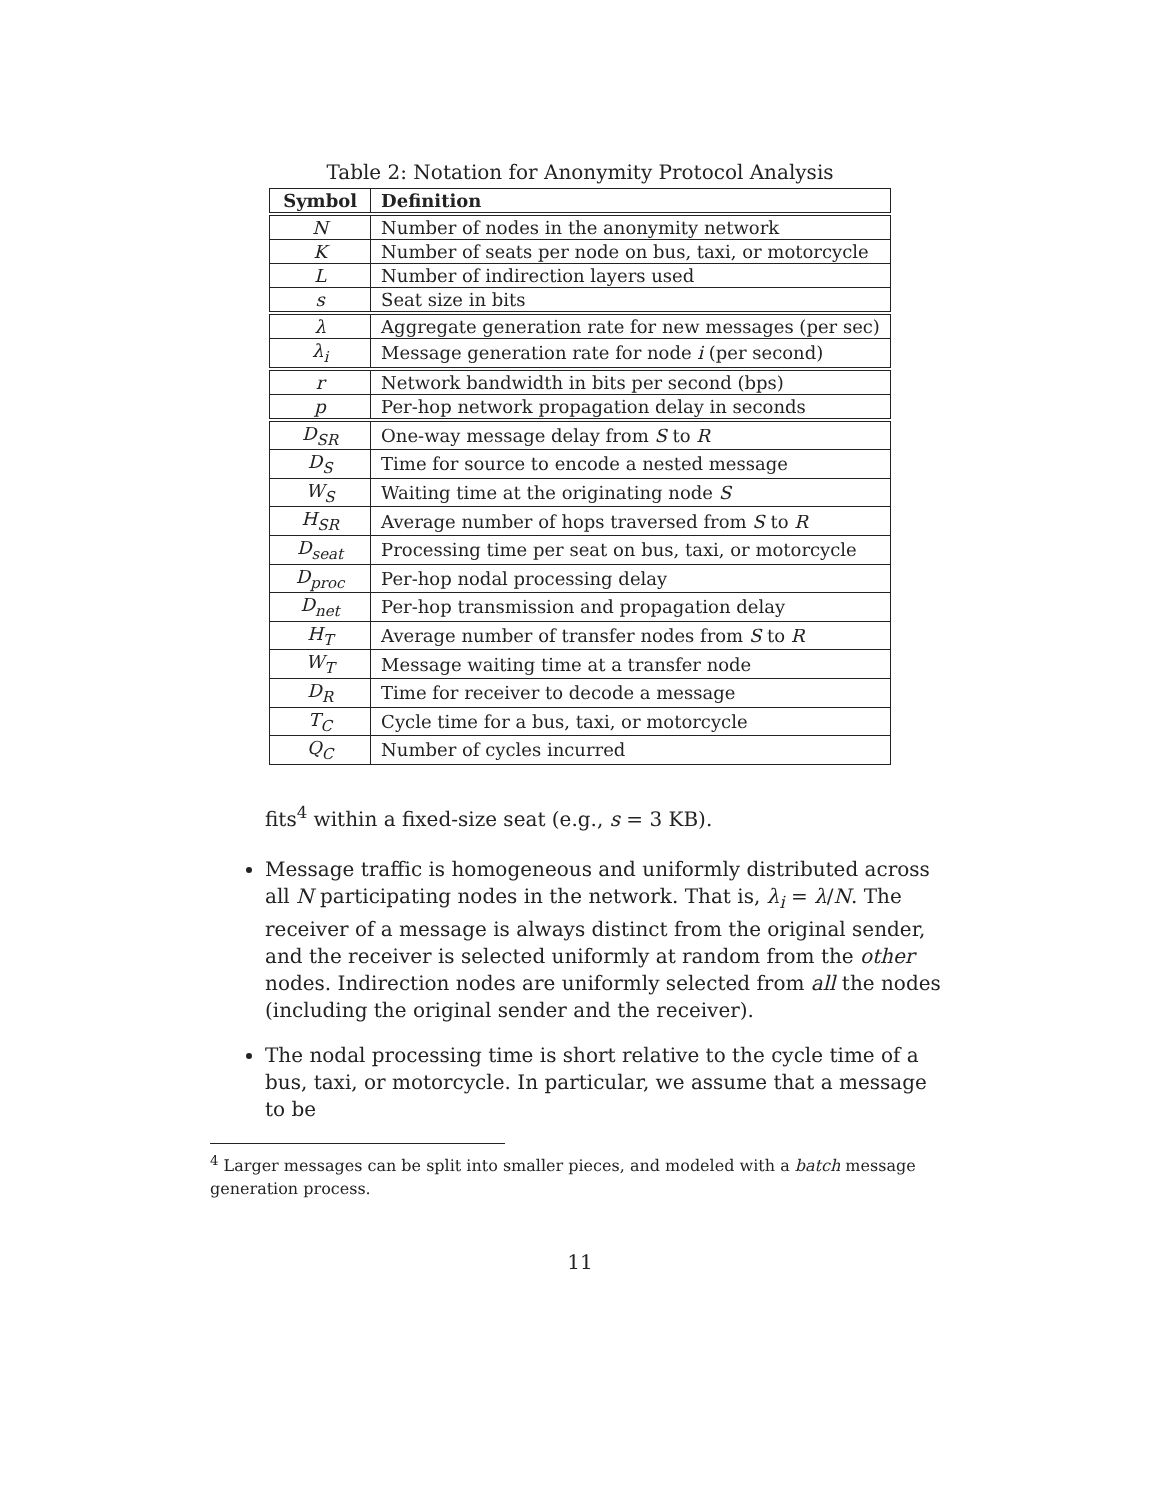Table 2: Notation for Anonymity Protocol Analysis
| Symbol | Definition |
| --- | --- |
| N | Number of nodes in the anonymity network |
| K | Number of seats per node on bus, taxi, or motorcycle |
| L | Number of indirection layers used |
| s | Seat size in bits |
| λ | Aggregate generation rate for new messages (per sec) |
| λ<sub>i</sub> | Message generation rate for node i (per second) |
| r | Network bandwidth in bits per second (bps) |
| p | Per-hop network propagation delay in seconds |
| D<sub>SR</sub> | One-way message delay from S to R |
| D<sub>S</sub> | Time for source to encode a nested message |
| W<sub>S</sub> | Waiting time at the originating node S |
| H<sub>SR</sub> | Average number of hops traversed from S to R |
| D<sub>seat</sub> | Processing time per seat on bus, taxi, or motorcycle |
| D<sub>proc</sub> | Per-hop nodal processing delay |
| D<sub>net</sub> | Per-hop transmission and propagation delay |
| H<sub>T</sub> | Average number of transfer nodes from S to R |
| W<sub>T</sub> | Message waiting time at a transfer node |
| D<sub>R</sub> | Time for receiver to decode a message |
| T<sub>C</sub> | Cycle time for a bus, taxi, or motorcycle |
| Q<sub>C</sub> | Number of cycles incurred |
fits<sup>4</sup> within a fixed-size seat (e.g., s = 3 KB).
Message traffic is homogeneous and uniformly distributed across all N participating nodes in the network. That is, λ<sub>i</sub> = λ/N. The receiver of a message is always distinct from the original sender, and the receiver is selected uniformly at random from the other nodes. Indirection nodes are uniformly selected from all the nodes (including the original sender and the receiver).
The nodal processing time is short relative to the cycle time of a bus, taxi, or motorcycle. In particular, we assume that a message to be
<sup>4</sup> Larger messages can be split into smaller pieces, and modeled with a batch message generation process.
11